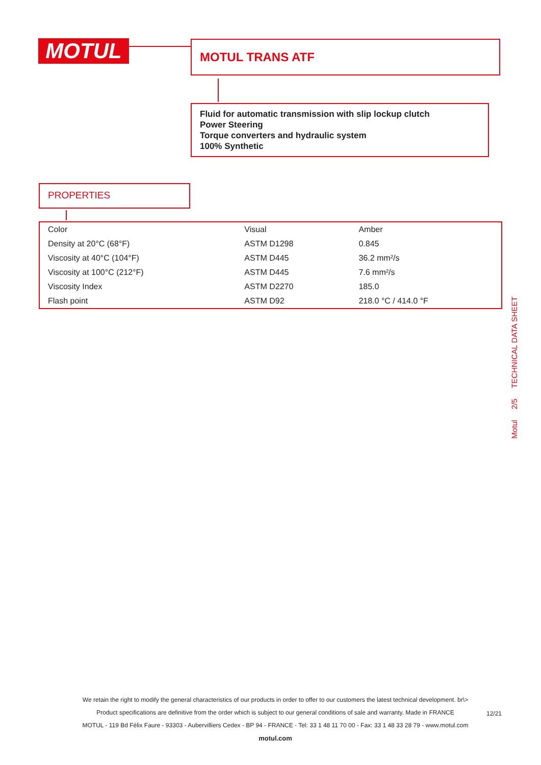MOTUL MOTUL TRANS ATF
Fluid for automatic transmission with slip lockup clutch
Power Steering
Torque converters and hydraulic system
100% Synthetic
PROPERTIES
| Color | Visual | Amber |
| Density at 20°C (68°F) | ASTM D1298 | 0.845 |
| Viscosity at 40°C (104°F) | ASTM D445 | 36.2 mm²/s |
| Viscosity at 100°C (212°F) | ASTM D445 | 7.6 mm²/s |
| Viscosity Index | ASTM D2270 | 185.0 |
| Flash point | ASTM D92 | 218.0 °C / 414.0 °F |
Motul 2/5 TECHNICAL DATA SHEET
We retain the right to modify the general characteristics of our products in order to offer to our customers the latest technical development. br\>
Product specifications are definitive from the order which is subject to our general conditions of sale and warranty. Made in FRANCE
MOTUL - 119 Bd Félix Faure - 93303 - Aubervilliers Cedex - BP 94 - FRANCE - Tel: 33 1 48 11 70 00 - Fax: 33 1 48 33 28 79 - www.motul.com
motul.com
12/21